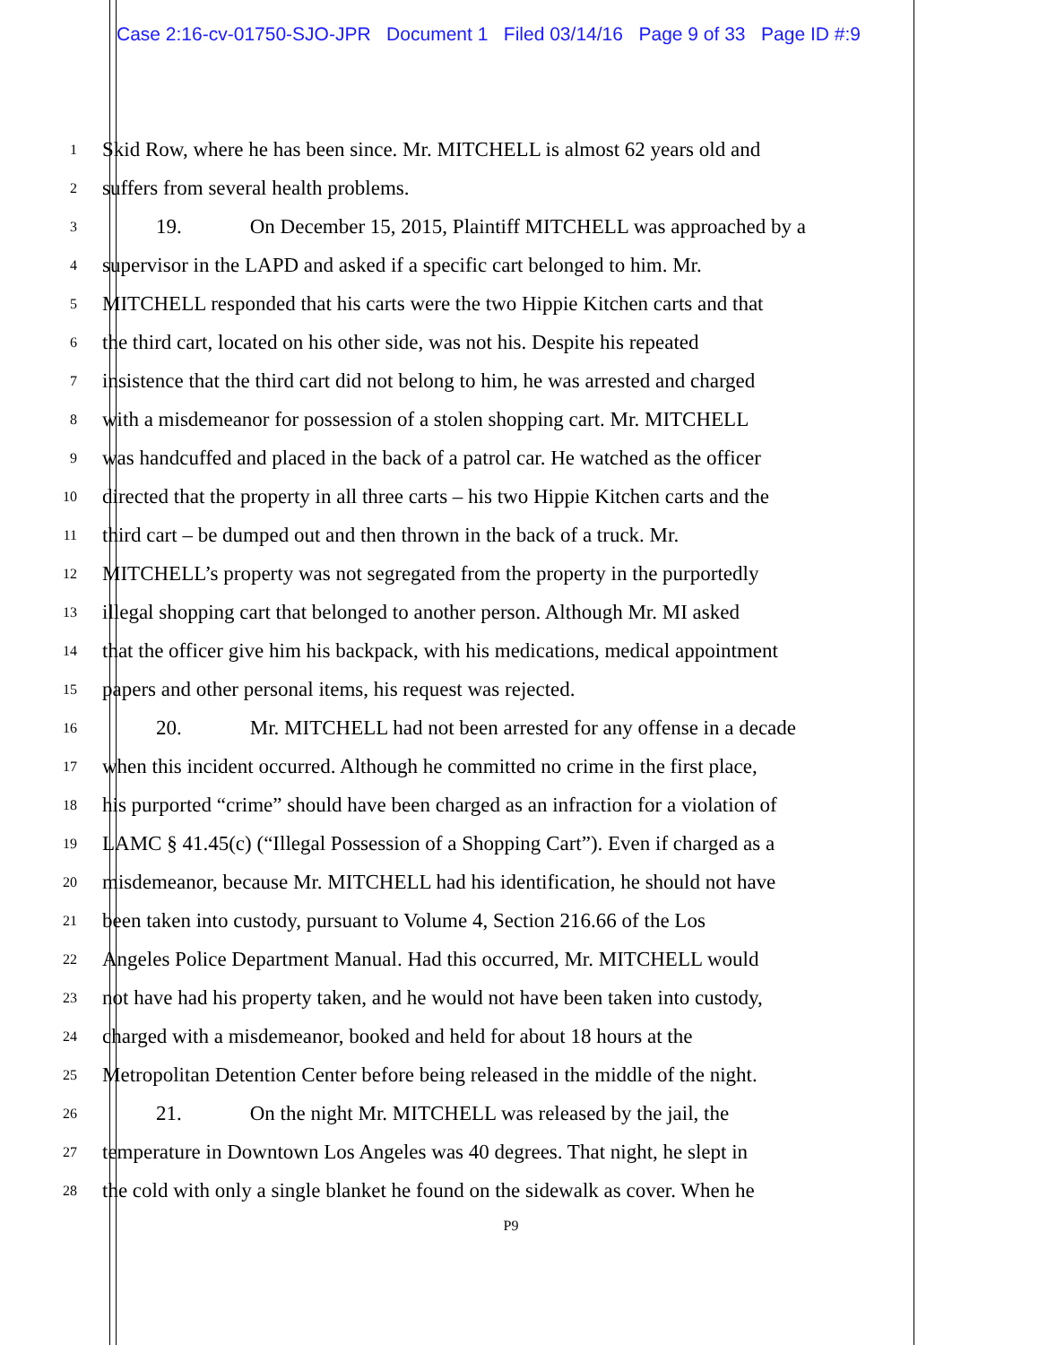Case 2:16-cv-01750-SJO-JPR Document 1 Filed 03/14/16 Page 9 of 33 Page ID #:9
1 Skid Row, where he has been since. Mr. MITCHELL is almost 62 years old and
2 suffers from several health problems.
3 19. On December 15, 2015, Plaintiff MITCHELL was approached by a
4 supervisor in the LAPD and asked if a specific cart belonged to him. Mr.
5 MITCHELL responded that his carts were the two Hippie Kitchen carts and that
6 the third cart, located on his other side, was not his. Despite his repeated
7 insistence that the third cart did not belong to him, he was arrested and charged
8 with a misdemeanor for possession of a stolen shopping cart. Mr. MITCHELL
9 was handcuffed and placed in the back of a patrol car. He watched as the officer
10 directed that the property in all three carts – his two Hippie Kitchen carts and the
11 third cart – be dumped out and then thrown in the back of a truck. Mr.
12 MITCHELL’s property was not segregated from the property in the purportedly
13 illegal shopping cart that belonged to another person. Although Mr. MI asked
14 that the officer give him his backpack, with his medications, medical appointment
15 papers and other personal items, his request was rejected.
16 20. Mr. MITCHELL had not been arrested for any offense in a decade
17 when this incident occurred. Although he committed no crime in the first place,
18 his purported “crime” should have been charged as an infraction for a violation of
19 LAMC § 41.45(c) (“Illegal Possession of a Shopping Cart”). Even if charged as a
20 misdemeanor, because Mr. MITCHELL had his identification, he should not have
21 been taken into custody, pursuant to Volume 4, Section 216.66 of the Los
22 Angeles Police Department Manual. Had this occurred, Mr. MITCHELL would
23 not have had his property taken, and he would not have been taken into custody,
24 charged with a misdemeanor, booked and held for about 18 hours at the
25 Metropolitan Detention Center before being released in the middle of the night.
26 21. On the night Mr. MITCHELL was released by the jail, the
27 temperature in Downtown Los Angeles was 40 degrees. That night, he slept in
28 the cold with only a single blanket he found on the sidewalk as cover. When he
P9